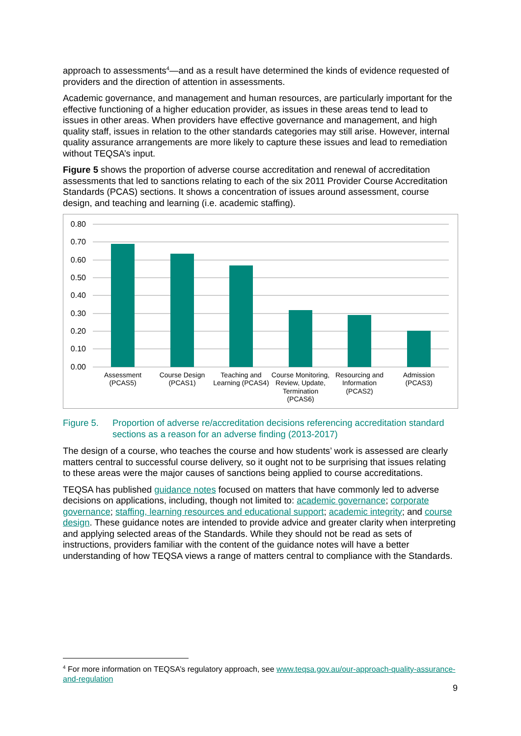approach to assessments<sup>4</sup>—and as a result have determined the kinds of evidence requested of providers and the direction of attention in assessments.
Academic governance, and management and human resources, are particularly important for the effective functioning of a higher education provider, as issues in these areas tend to lead to issues in other areas. When providers have effective governance and management, and high quality staff, issues in relation to the other standards categories may still arise. However, internal quality assurance arrangements are more likely to capture these issues and lead to remediation without TEQSA’s input.
Figure 5 shows the proportion of adverse course accreditation and renewal of accreditation assessments that led to sanctions relating to each of the six 2011 Provider Course Accreditation Standards (PCAS) sections. It shows a concentration of issues around assessment, course design, and teaching and learning (i.e. academic staffing).
0.80
0.70
0.60
0.50
0.40
0.30
0.20
0.10
0.00
Assessment
(PCAS5)
Course Design
(PCAS1)
Teaching and
Learning (PCAS4)
Course Monitoring,
Review, Update,
Termination
(PCAS6)
Resourcing and
Information
(PCAS2)
Admission
(PCAS3)
Figure 5. Proportion of adverse re/accreditation decisions referencing accreditation standard sections as a reason for an adverse finding (2013-2017)
The design of a course, who teaches the course and how students’ work is assessed are clearly matters central to successful course delivery, so it ought not to be surprising that issues relating to these areas were the major causes of sanctions being applied to course accreditations.
TEQSA has published guidance notes focused on matters that have commonly led to adverse decisions on applications, including, though not limited to: academic governance; corporate governance; staffing, learning resources and educational support; academic integrity; and course design. These guidance notes are intended to provide advice and greater clarity when interpreting and applying selected areas of the Standards. While they should not be read as sets of instructions, providers familiar with the content of the guidance notes will have a better understanding of how TEQSA views a range of matters central to compliance with the Standards.
<sup>4</sup> For more information on TEQSA’s regulatory approach, see www.teqsa.gov.au/our-approach-quality-assurance-and-regulation
9